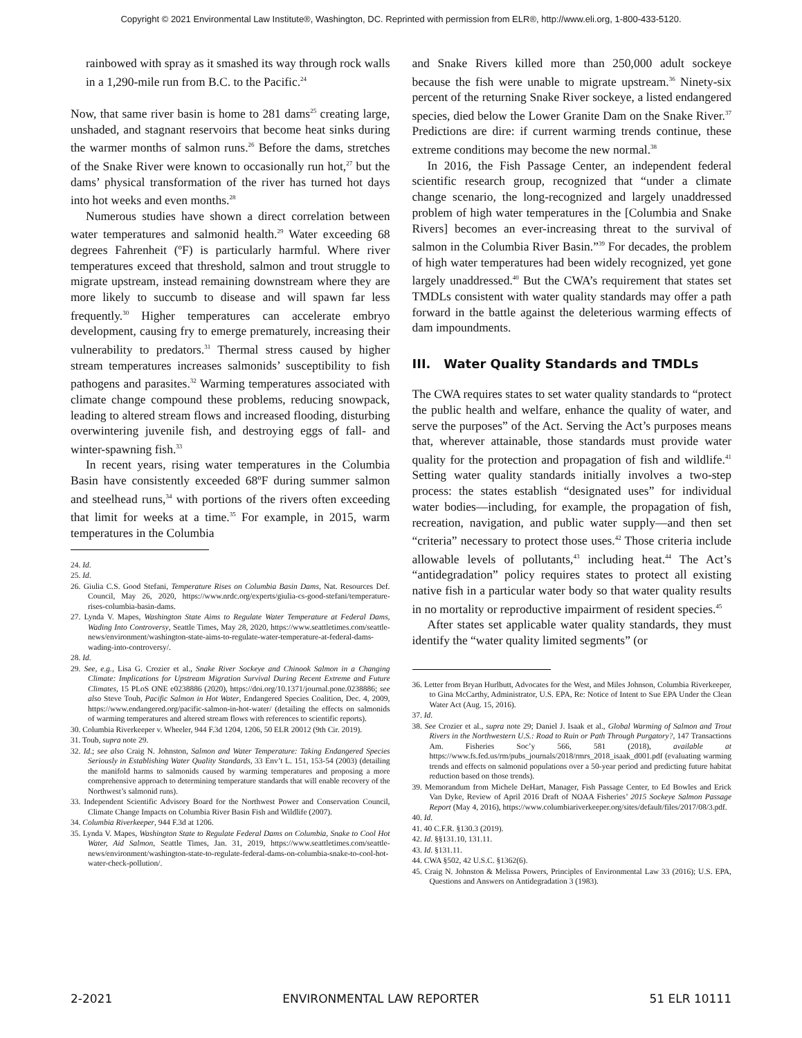Copyright © 2021 Environmental Law Institute®, Washington, DC. Reprinted with permission from ELR®, http://www.eli.org, 1-800-433-5120.
rainbowed with spray as it smashed its way through rock walls in a 1,290-mile run from B.C. to the Pacific.<sup>24</sup>
Now, that same river basin is home to 281 dams<sup>25</sup> creating large, unshaded, and stagnant reservoirs that become heat sinks during the warmer months of salmon runs.<sup>26</sup> Before the dams, stretches of the Snake River were known to occasionally run hot,<sup>27</sup> but the dams’ physical transformation of the river has turned hot days into hot weeks and even months.<sup>28</sup>
Numerous studies have shown a direct correlation between water temperatures and salmonid health.<sup>29</sup> Water exceeding 68 degrees Fahrenheit (ºF) is particularly harmful. Where river temperatures exceed that threshold, salmon and trout struggle to migrate upstream, instead remaining downstream where they are more likely to succumb to disease and will spawn far less frequently.<sup>30</sup> Higher temperatures can accelerate embryo development, causing fry to emerge prematurely, increasing their vulnerability to predators.<sup>31</sup> Thermal stress caused by higher stream temperatures increases salmonids’ susceptibility to fish pathogens and parasites.<sup>32</sup> Warming temperatures associated with climate change compound these problems, reducing snowpack, leading to altered stream flows and increased flooding, disturbing overwintering juvenile fish, and destroying eggs of fall- and winter-spawning fish.<sup>33</sup>
In recent years, rising water temperatures in the Columbia Basin have consistently exceeded 68ºF during summer salmon and steelhead runs,<sup>34</sup> with portions of the rivers often exceeding that limit for weeks at a time.<sup>35</sup> For example, in 2015, warm temperatures in the Columbia
24. Id.
25. Id.
26. Giulia C.S. Good Stefani, Temperature Rises on Columbia Basin Dams, Nat. Resources Def. Council, May 26, 2020, https://www.nrdc.org/experts/giulia-cs-good-stefani/temperature-rises-columbia-basin-dams.
27. Lynda V. Mapes, Washington State Aims to Regulate Water Temperature at Federal Dams, Wading Into Controversy, Seattle Times, May 28, 2020, https://www.seattletimes.com/seattle-news/environment/washington-state-aims-to-regulate-water-temperature-at-federal-dams-wading-into-controversy/.
28. Id.
29. See, e.g., Lisa G. Crozier et al., Snake River Sockeye and Chinook Salmon in a Changing Climate: Implications for Upstream Migration Survival During Recent Extreme and Future Climates, 15 PLoS ONE e0238886 (2020), https://doi.org/10.1371/journal.pone.0238886; see also Steve Toub, Pacific Salmon in Hot Water, Endangered Species Coalition, Dec. 4, 2009, https://www.endangered.org/pacific-salmon-in-hot-water/ (detailing the effects on salmonids of warming temperatures and altered stream flows with references to scientific reports).
30. Columbia Riverkeeper v. Wheeler, 944 F.3d 1204, 1206, 50 ELR 20012 (9th Cir. 2019).
31. Toub, supra note 29.
32. Id.; see also Craig N. Johnston, Salmon and Water Temperature: Taking Endangered Species Seriously in Establishing Water Quality Standards, 33 Env’t L. 151, 153-54 (2003) (detailing the manifold harms to salmonids caused by warming temperatures and proposing a more comprehensive approach to determining temperature standards that will enable recovery of the Northwest’s salmonid runs).
33. Independent Scientific Advisory Board for the Northwest Power and Conservation Council, Climate Change Impacts on Columbia River Basin Fish and Wildlife (2007).
34. Columbia Riverkeeper, 944 F.3d at 1206.
35. Lynda V. Mapes, Washington State to Regulate Federal Dams on Columbia, Snake to Cool Hot Water, Aid Salmon, Seattle Times, Jan. 31, 2019, https://www.seattletimes.com/seattle-news/environment/washington-state-to-regulate-federal-dams-on-columbia-snake-to-cool-hot-water-check-pollution/.
and Snake Rivers killed more than 250,000 adult sockeye because the fish were unable to migrate upstream.<sup>36</sup> Ninety-six percent of the returning Snake River sockeye, a listed endangered species, died below the Lower Granite Dam on the Snake River.<sup>37</sup> Predictions are dire: if current warming trends continue, these extreme conditions may become the new normal.<sup>38</sup>
In 2016, the Fish Passage Center, an independent federal scientific research group, recognized that “under a climate change scenario, the long-recognized and largely unaddressed problem of high water temperatures in the [Columbia and Snake Rivers] becomes an ever-increasing threat to the survival of salmon in the Columbia River Basin.”<sup>39</sup> For decades, the problem of high water temperatures had been widely recognized, yet gone largely unaddressed.<sup>40</sup> But the CWA’s requirement that states set TMDLs consistent with water quality standards may offer a path forward in the battle against the deleterious warming effects of dam impoundments.
III. Water Quality Standards and TMDLs
The CWA requires states to set water quality standards to “protect the public health and welfare, enhance the quality of water, and serve the purposes” of the Act. Serving the Act’s purposes means that, wherever attainable, those standards must provide water quality for the protection and propagation of fish and wildlife.<sup>41</sup> Setting water quality standards initially involves a two-step process: the states establish “designated uses” for individual water bodies—including, for example, the propagation of fish, recreation, navigation, and public water supply—and then set “criteria” necessary to protect those uses.<sup>42</sup> Those criteria include allowable levels of pollutants,<sup>43</sup> including heat.<sup>44</sup> The Act’s “antidegradation” policy requires states to protect all existing native fish in a particular water body so that water quality results in no mortality or reproductive impairment of resident species.<sup>45</sup>
After states set applicable water quality standards, they must identify the “water quality limited segments” (or
36. Letter from Bryan Hurlbutt, Advocates for the West, and Miles Johnson, Columbia Riverkeeper, to Gina McCarthy, Administrator, U.S. EPA, Re: Notice of Intent to Sue EPA Under the Clean Water Act (Aug. 15, 2016).
37. Id.
38. See Crozier et al., supra note 29; Daniel J. Isaak et al., Global Warming of Salmon and Trout Rivers in the Northwestern U.S.: Road to Ruin or Path Through Purgatory?, 147 Transactions Am. Fisheries Soc’y 566, 581 (2018), available at https://www.fs.fed.us/rm/pubs_journals/2018/rmrs_2018_isaak_d001.pdf (evaluating warming trends and effects on salmonid populations over a 50-year period and predicting future habitat reduction based on those trends).
39. Memorandum from Michele DeHart, Manager, Fish Passage Center, to Ed Bowles and Erick Van Dyke, Review of April 2016 Draft of NOAA Fisheries’ 2015 Sockeye Salmon Passage Report (May 4, 2016), https://www.columbiariverkeeper.org/sites/default/files/2017/08/3.pdf.
40. Id.
41. 40 C.F.R. §130.3 (2019).
42. Id. §§131.10, 131.11.
43. Id. §131.11.
44. CWA §502, 42 U.S.C. §1362(6).
45. Craig N. Johnston & Melissa Powers, Principles of Environmental Law 33 (2016); U.S. EPA, Questions and Answers on Antidegradation 3 (1983).
2-2021 ENVIRONMENTAL LAW REPORTER 51 ELR 10111